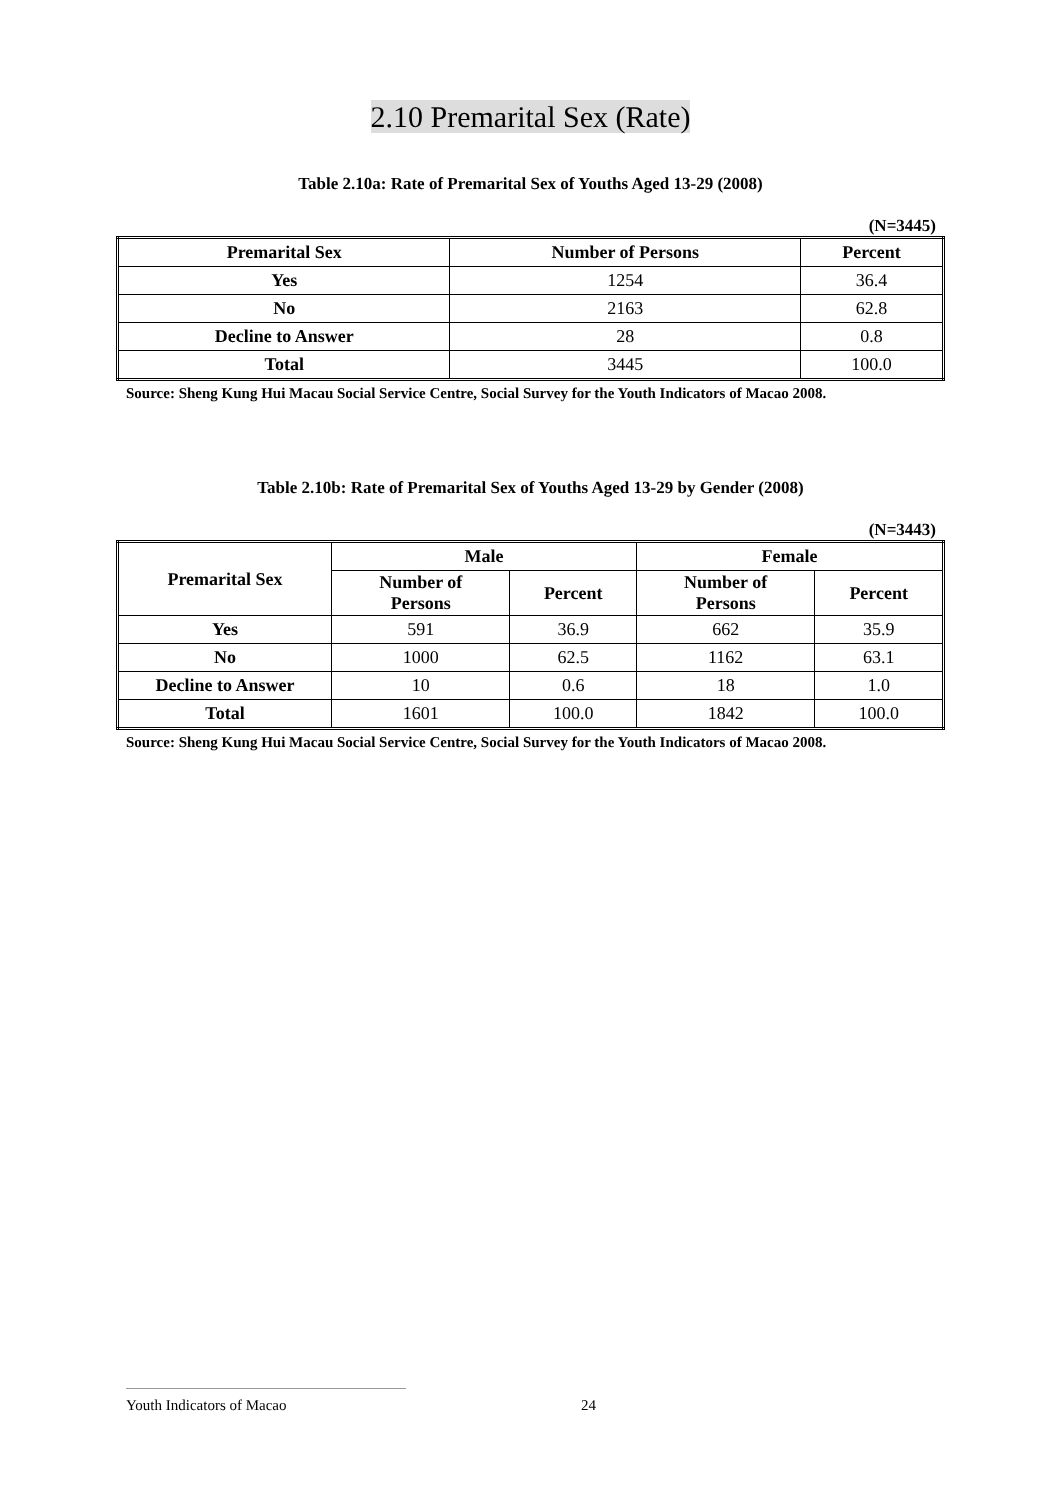2.10 Premarital Sex (Rate)
Table 2.10a: Rate of Premarital Sex of Youths Aged 13-29 (2008)
(N=3445)
| Premarital Sex | Number of Persons | Percent |
| --- | --- | --- |
| Yes | 1254 | 36.4 |
| No | 2163 | 62.8 |
| Decline to Answer | 28 | 0.8 |
| Total | 3445 | 100.0 |
Source: Sheng Kung Hui Macau Social Service Centre, Social Survey for the Youth Indicators of Macao 2008.
Table 2.10b: Rate of Premarital Sex of Youths Aged 13-29 by Gender (2008)
(N=3443)
| Premarital Sex | Male | | Female | |
| --- | --- | --- | --- | --- |
| | Number of Persons | Percent | Number of Persons | Percent |
| Yes | 591 | 36.9 | 662 | 35.9 |
| No | 1000 | 62.5 | 1162 | 63.1 |
| Decline to Answer | 10 | 0.6 | 18 | 1.0 |
| Total | 1601 | 100.0 | 1842 | 100.0 |
Source: Sheng Kung Hui Macau Social Service Centre, Social Survey for the Youth Indicators of Macao 2008.
Youth Indicators of Macao 24